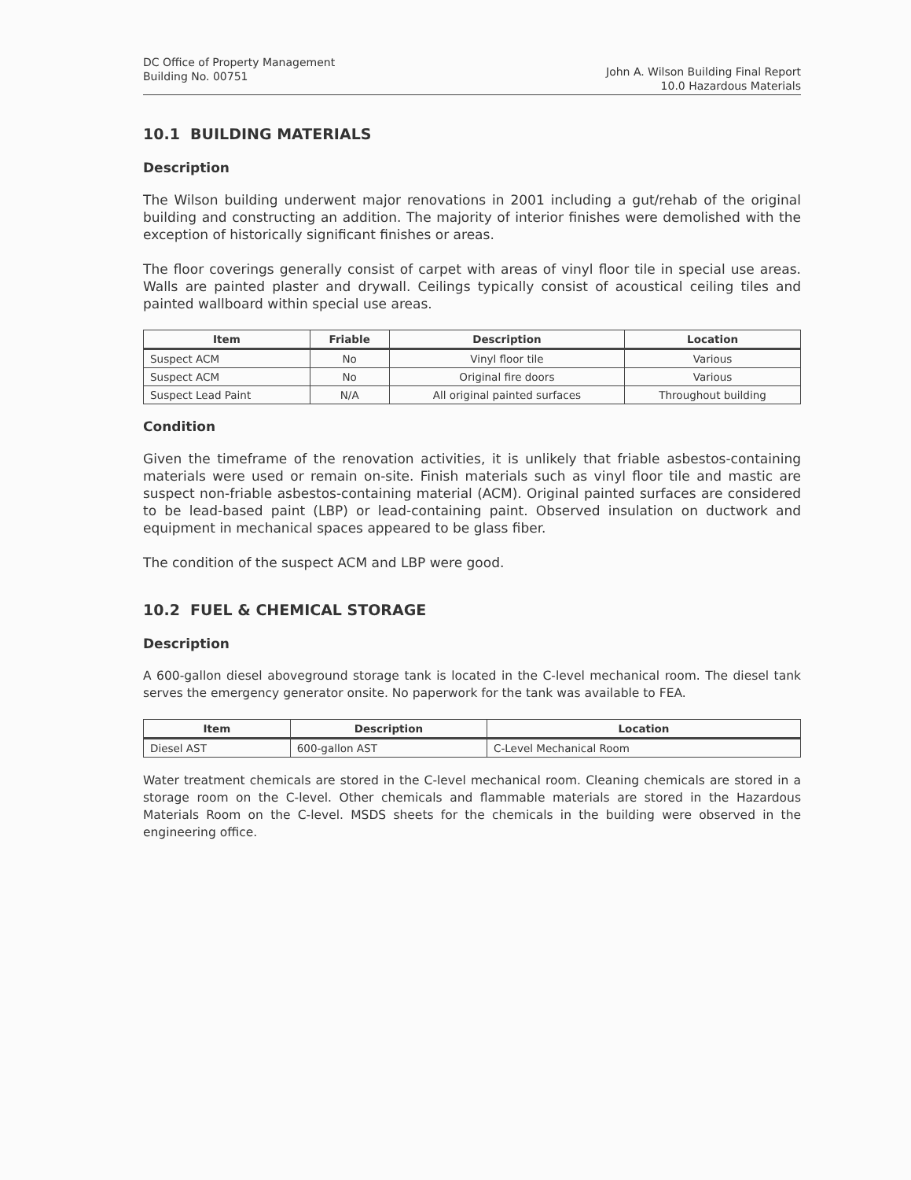DC Office of Property Management
Building No. 00751
John A. Wilson Building Final Report
10.0 Hazardous Materials
10.1 BUILDING MATERIALS
Description
The Wilson building underwent major renovations in 2001 including a gut/rehab of the original building and constructing an addition. The majority of interior finishes were demolished with the exception of historically significant finishes or areas.
The floor coverings generally consist of carpet with areas of vinyl floor tile in special use areas. Walls are painted plaster and drywall. Ceilings typically consist of acoustical ceiling tiles and painted wallboard within special use areas.
| Item | Friable | Description | Location |
| --- | --- | --- | --- |
| Suspect ACM | No | Vinyl floor tile | Various |
| Suspect ACM | No | Original fire doors | Various |
| Suspect Lead Paint | N/A | All original painted surfaces | Throughout building |
Condition
Given the timeframe of the renovation activities, it is unlikely that friable asbestos-containing materials were used or remain on-site. Finish materials such as vinyl floor tile and mastic are suspect non-friable asbestos-containing material (ACM). Original painted surfaces are considered to be lead-based paint (LBP) or lead-containing paint. Observed insulation on ductwork and equipment in mechanical spaces appeared to be glass fiber.
The condition of the suspect ACM and LBP were good.
10.2 FUEL & CHEMICAL STORAGE
Description
A 600-gallon diesel aboveground storage tank is located in the C-level mechanical room. The diesel tank serves the emergency generator onsite. No paperwork for the tank was available to FEA.
| Item | Description | Location |
| --- | --- | --- |
| Diesel AST | 600-gallon AST | C-Level Mechanical Room |
Water treatment chemicals are stored in the C-level mechanical room. Cleaning chemicals are stored in a storage room on the C-level. Other chemicals and flammable materials are stored in the Hazardous Materials Room on the C-level. MSDS sheets for the chemicals in the building were observed in the engineering office.